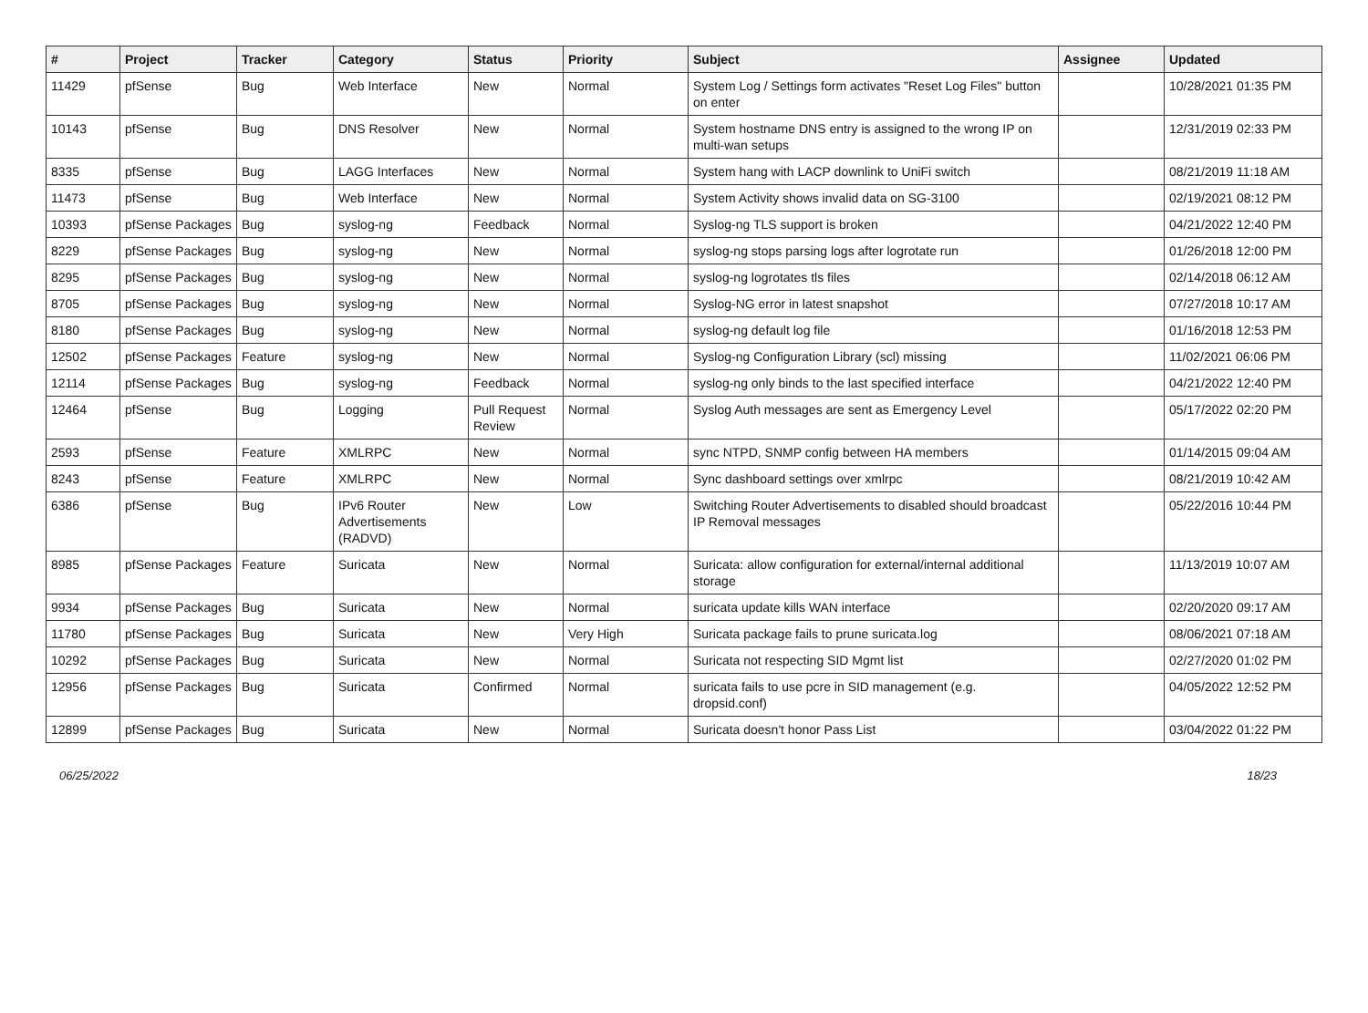| # | Project | Tracker | Category | Status | Priority | Subject | Assignee | Updated |
| --- | --- | --- | --- | --- | --- | --- | --- | --- |
| 11429 | pfSense | Bug | Web Interface | New | Normal | System Log / Settings form activates "Reset Log Files" button on enter | | 10/28/2021 01:35 PM |
| 10143 | pfSense | Bug | DNS Resolver | New | Normal | System hostname DNS entry is assigned to the wrong IP on multi-wan setups | | 12/31/2019 02:33 PM |
| 8335 | pfSense | Bug | LAGG Interfaces | New | Normal | System hang with LACP downlink to UniFi switch | | 08/21/2019 11:18 AM |
| 11473 | pfSense | Bug | Web Interface | New | Normal | System Activity shows invalid data on SG-3100 | | 02/19/2021 08:12 PM |
| 10393 | pfSense Packages | Bug | syslog-ng | Feedback | Normal | Syslog-ng TLS support is broken | | 04/21/2022 12:40 PM |
| 8229 | pfSense Packages | Bug | syslog-ng | New | Normal | syslog-ng stops parsing logs after logrotate run | | 01/26/2018 12:00 PM |
| 8295 | pfSense Packages | Bug | syslog-ng | New | Normal | syslog-ng logrotates tls files | | 02/14/2018 06:12 AM |
| 8705 | pfSense Packages | Bug | syslog-ng | New | Normal | Syslog-NG error in latest snapshot | | 07/27/2018 10:17 AM |
| 8180 | pfSense Packages | Bug | syslog-ng | New | Normal | syslog-ng default log file | | 01/16/2018 12:53 PM |
| 12502 | pfSense Packages | Feature | syslog-ng | New | Normal | Syslog-ng Configuration Library (scl) missing | | 11/02/2021 06:06 PM |
| 12114 | pfSense Packages | Bug | syslog-ng | Feedback | Normal | syslog-ng only binds to the last specified interface | | 04/21/2022 12:40 PM |
| 12464 | pfSense | Bug | Logging | Pull Request Review | Normal | Syslog Auth messages are sent as Emergency Level | | 05/17/2022 02:20 PM |
| 2593 | pfSense | Feature | XMLRPC | New | Normal | sync NTPD, SNMP config between HA members | | 01/14/2015 09:04 AM |
| 8243 | pfSense | Feature | XMLRPC | New | Normal | Sync dashboard settings over xmlrpc | | 08/21/2019 10:42 AM |
| 6386 | pfSense | Bug | IPv6 Router Advertisements (RADVD) | New | Low | Switching Router Advertisements to disabled should broadcast IP Removal messages | | 05/22/2016 10:44 PM |
| 8985 | pfSense Packages | Feature | Suricata | New | Normal | Suricata: allow configuration for external/internal additional storage | | 11/13/2019 10:07 AM |
| 9934 | pfSense Packages | Bug | Suricata | New | Normal | suricata update kills WAN interface | | 02/20/2020 09:17 AM |
| 11780 | pfSense Packages | Bug | Suricata | New | Very High | Suricata package fails to prune suricata.log | | 08/06/2021 07:18 AM |
| 10292 | pfSense Packages | Bug | Suricata | New | Normal | Suricata not respecting SID Mgmt list | | 02/27/2020 01:02 PM |
| 12956 | pfSense Packages | Bug | Suricata | Confirmed | Normal | suricata fails to use pcre in SID management (e.g. dropsid.conf) | | 04/05/2022 12:52 PM |
| 12899 | pfSense Packages | Bug | Suricata | New | Normal | Suricata doesn't honor Pass List | | 03/04/2022 01:22 PM |
06/25/2022 18/23